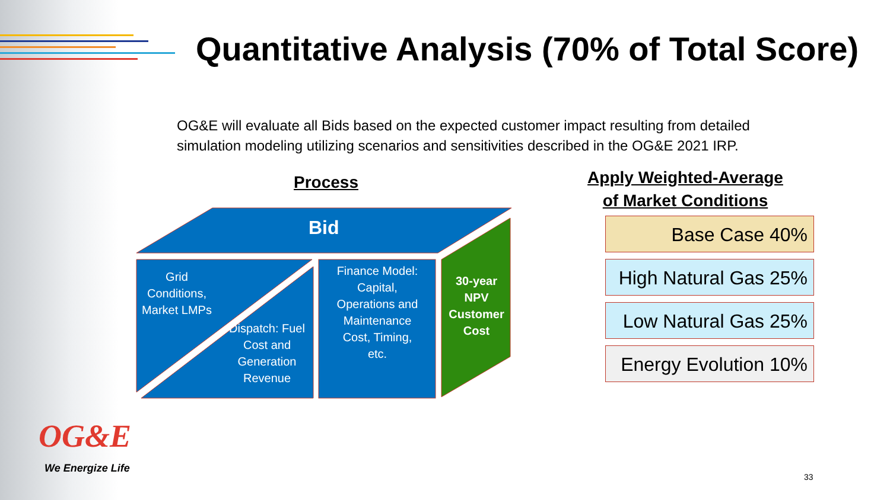Quantitative Analysis (70% of Total Score)
OG&E will evaluate all Bids based on the expected customer impact resulting from detailed simulation modeling utilizing scenarios and sensitivities described in the OG&E 2021 IRP.
Process
Apply Weighted-Average of Market Conditions
Bid
Grid Conditions, Market LMPs
Dispatch: Fuel Cost and Generation Revenue
Finance Model: Capital, Operations and Maintenance Cost, Timing, etc.
30-year NPV Customer Cost
Base Case 40%
High Natural Gas 25%
Low Natural Gas 25%
Energy Evolution 10%
OG&E
We Energize Life
33